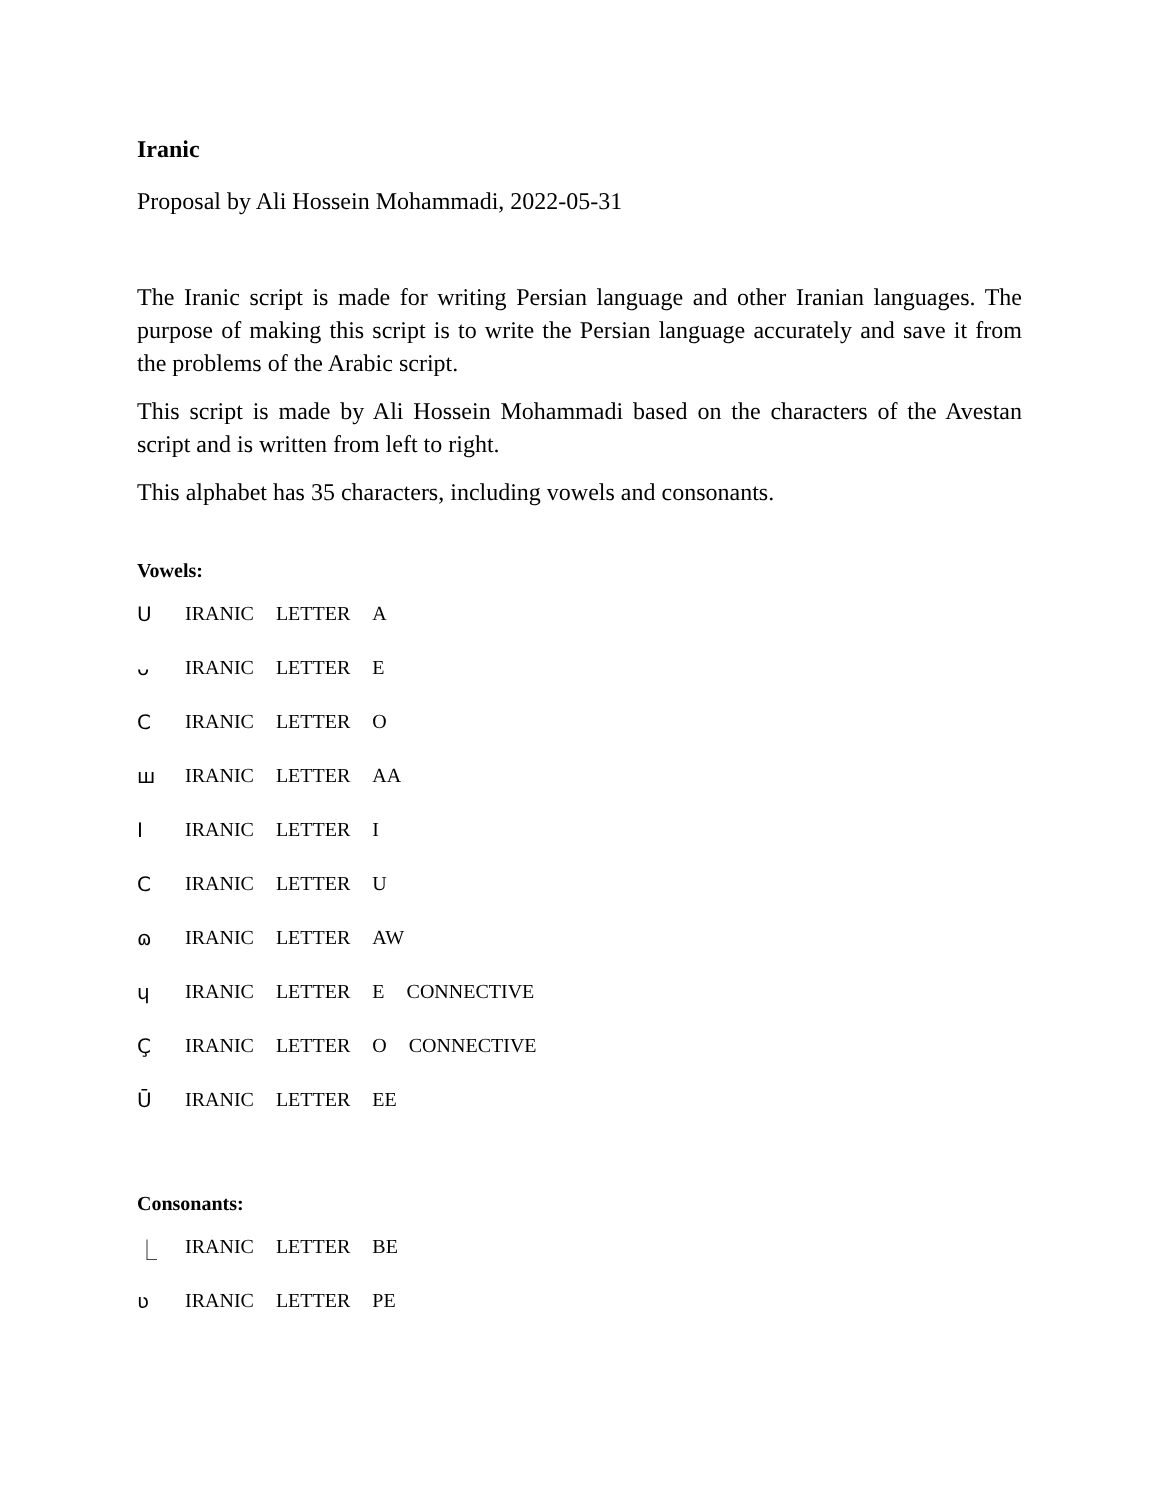Iranic
Proposal by Ali Hossein Mohammadi, 2022-05-31
The Iranic script is made for writing Persian language and other Iranian languages. The purpose of making this script is to write the Persian language accurately and save it from the problems of the Arabic script.
This script is made by Ali Hossein Mohammadi based on the characters of the Avestan script and is written from left to right.
This alphabet has 35 characters, including vowels and consonants.
Vowels:
ꓴ IRANIC LETTER A
ᴗ IRANIC LETTER E
Ϲ IRANIC LETTER O
ш IRANIC LETTER AA
I IRANIC LETTER I
C IRANIC LETTER U
ɷ IRANIC LETTER AW
ɥ IRANIC LETTER E CONNECTIVE
Ç IRANIC LETTER O CONNECTIVE
Ū IRANIC LETTER EE
Consonants:
⎿ IRANIC LETTER BE
ʋ IRANIC LETTER PE